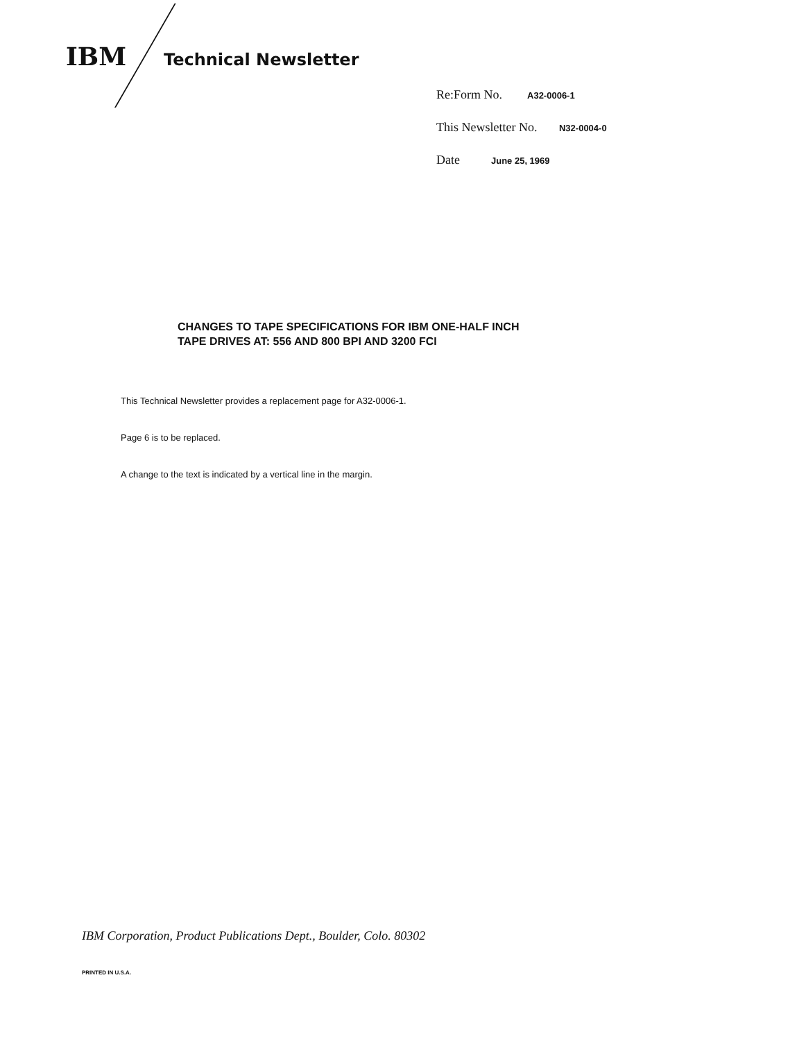IBM Technical Newsletter
Re:Form No. A32-0006-1
This Newsletter No. N32-0004-0
Date June 25, 1969
CHANGES TO TAPE SPECIFICATIONS FOR IBM ONE-HALF INCH
TAPE DRIVES AT: 556 AND 800 BPI AND 3200 FCI
This Technical Newsletter provides a replacement page for A32-0006-1.
Page 6 is to be replaced.
A change to the text is indicated by a vertical line in the margin.
IBM Corporation, Product Publications Dept., Boulder, Colo. 80302
PRINTED IN U.S.A.